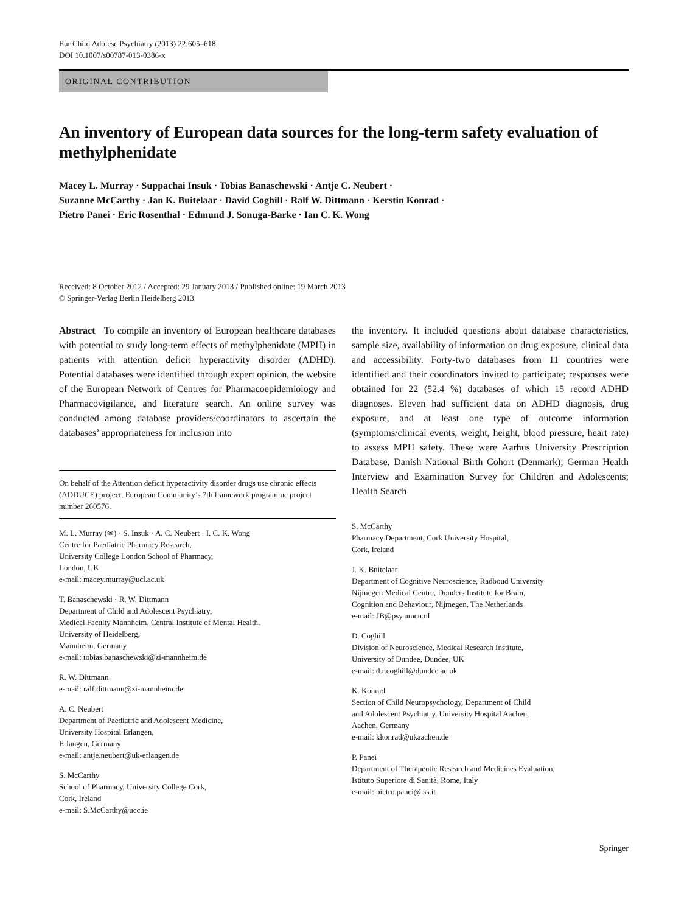Eur Child Adolesc Psychiatry (2013) 22:605–618
DOI 10.1007/s00787-013-0386-x
ORIGINAL CONTRIBUTION
An inventory of European data sources for the long-term safety evaluation of methylphenidate
Macey L. Murray · Suppachai Insuk · Tobias Banaschewski · Antje C. Neubert ·
Suzanne McCarthy · Jan K. Buitelaar · David Coghill · Ralf W. Dittmann · Kerstin Konrad ·
Pietro Panei · Eric Rosenthal · Edmund J. Sonuga-Barke · Ian C. K. Wong
Received: 8 October 2012 / Accepted: 29 January 2013 / Published online: 19 March 2013
© Springer-Verlag Berlin Heidelberg 2013
Abstract To compile an inventory of European healthcare databases with potential to study long-term effects of methylphenidate (MPH) in patients with attention deficit hyperactivity disorder (ADHD). Potential databases were identified through expert opinion, the website of the European Network of Centres for Pharmacoepidemiology and Pharmacovigilance, and literature search. An online survey was conducted among database providers/coordinators to ascertain the databases’ appropriateness for inclusion into
On behalf of the Attention deficit hyperactivity disorder drugs use chronic effects (ADDUCE) project, European Community’s 7th framework programme project number 260576.
M. L. Murray (✉) · S. Insuk · A. C. Neubert · I. C. K. Wong
Centre for Paediatric Pharmacy Research,
University College London School of Pharmacy,
London, UK
e-mail: macey.murray@ucl.ac.uk
T. Banaschewski · R. W. Dittmann
Department of Child and Adolescent Psychiatry,
Medical Faculty Mannheim, Central Institute of Mental Health,
University of Heidelberg,
Mannheim, Germany
e-mail: tobias.banaschewski@zi-mannheim.de
R. W. Dittmann
e-mail: ralf.dittmann@zi-mannheim.de
A. C. Neubert
Department of Paediatric and Adolescent Medicine,
University Hospital Erlangen,
Erlangen, Germany
e-mail: antje.neubert@uk-erlangen.de
S. McCarthy
School of Pharmacy, University College Cork,
Cork, Ireland
e-mail: S.McCarthy@ucc.ie
the inventory. It included questions about database characteristics, sample size, availability of information on drug exposure, clinical data and accessibility. Forty-two databases from 11 countries were identified and their coordinators invited to participate; responses were obtained for 22 (52.4 %) databases of which 15 record ADHD diagnoses. Eleven had sufficient data on ADHD diagnosis, drug exposure, and at least one type of outcome information (symptoms/clinical events, weight, height, blood pressure, heart rate) to assess MPH safety. These were Aarhus University Prescription Database, Danish National Birth Cohort (Denmark); German Health Interview and Examination Survey for Children and Adolescents; Health Search
S. McCarthy
Pharmacy Department, Cork University Hospital,
Cork, Ireland
J. K. Buitelaar
Department of Cognitive Neuroscience, Radboud University
Nijmegen Medical Centre, Donders Institute for Brain,
Cognition and Behaviour, Nijmegen, The Netherlands
e-mail: JB@psy.umcn.nl
D. Coghill
Division of Neuroscience, Medical Research Institute,
University of Dundee, Dundee, UK
e-mail: d.r.coghill@dundee.ac.uk
K. Konrad
Section of Child Neuropsychology, Department of Child
and Adolescent Psychiatry, University Hospital Aachen,
Aachen, Germany
e-mail: kkonrad@ukaachen.de
P. Panei
Department of Therapeutic Research and Medicines Evaluation,
Istituto Superiore di Sanità, Rome, Italy
e-mail: pietro.panei@iss.it
Springer